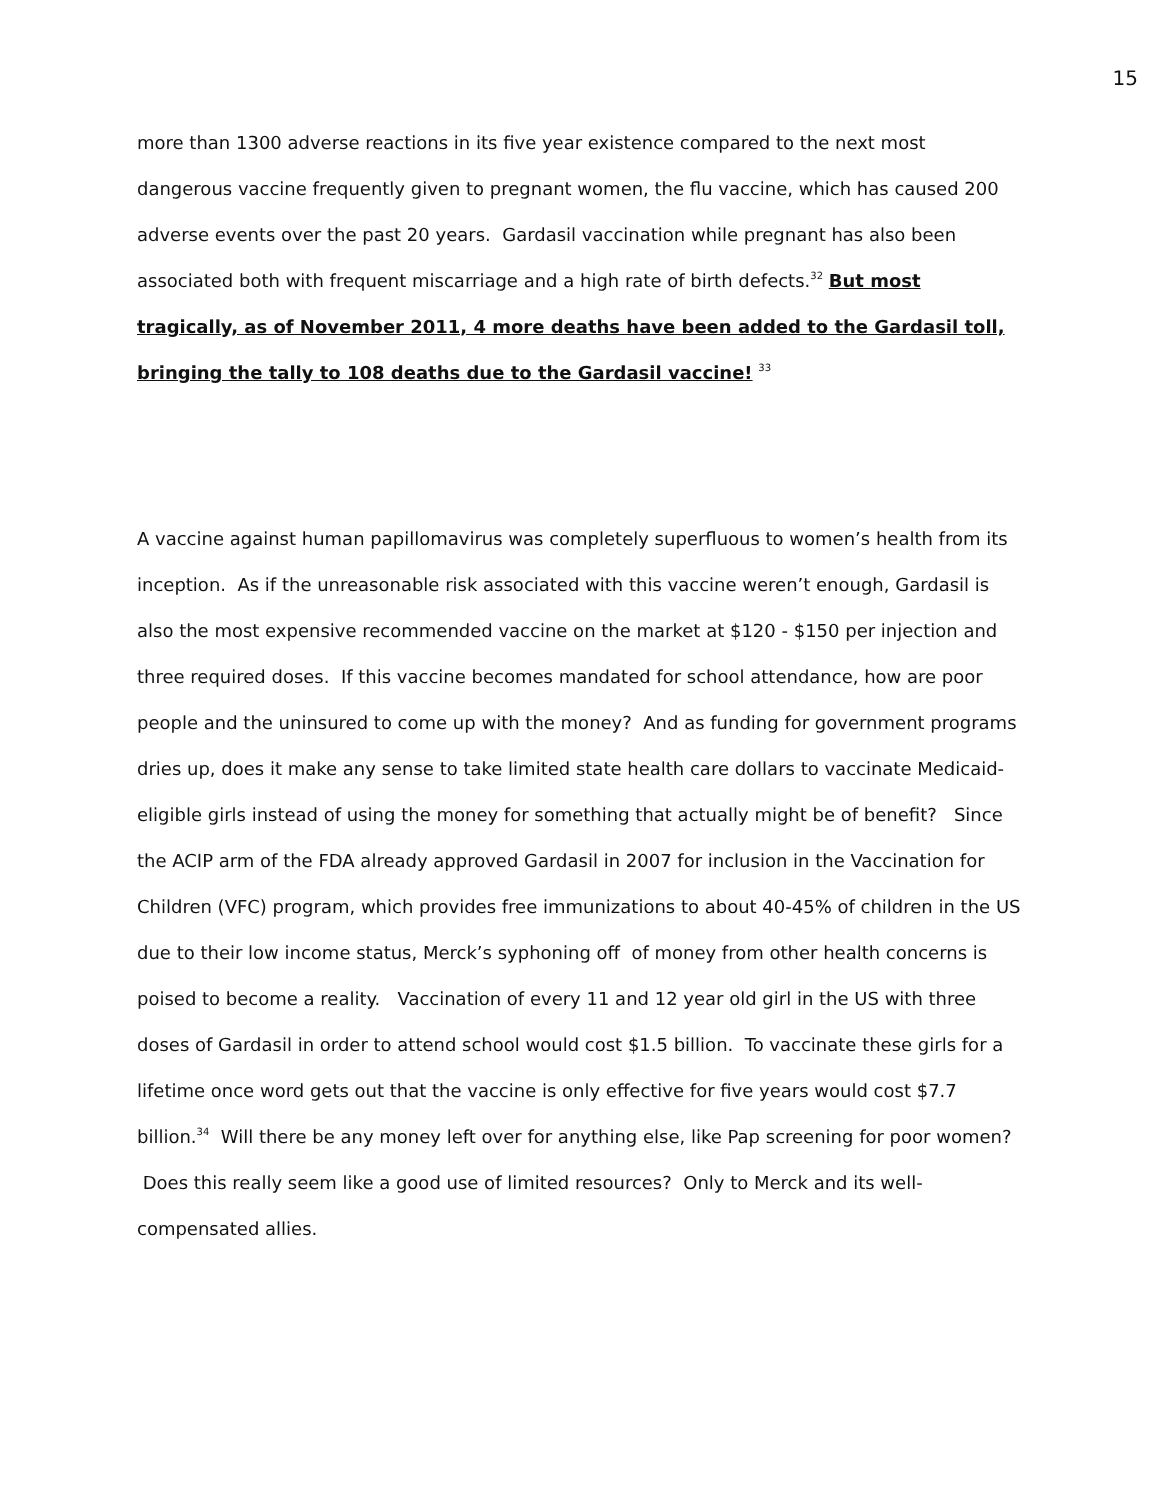15
more than 1300 adverse reactions in its five year existence compared to the next most dangerous vaccine frequently given to pregnant women, the flu vaccine, which has caused 200 adverse events over the past 20 years. Gardasil vaccination while pregnant has also been associated both with frequent miscarriage and a high rate of birth defects.<sup>32</sup> But most tragically, as of November 2011, 4 more deaths have been added to the Gardasil toll, bringing the tally to 108 deaths due to the Gardasil vaccine! <sup>33</sup>
A vaccine against human papillomavirus was completely superfluous to women’s health from its inception. As if the unreasonable risk associated with this vaccine weren’t enough, Gardasil is also the most expensive recommended vaccine on the market at $120 - $150 per injection and three required doses. If this vaccine becomes mandated for school attendance, how are poor people and the uninsured to come up with the money? And as funding for government programs dries up, does it make any sense to take limited state health care dollars to vaccinate Medicaid-eligible girls instead of using the money for something that actually might be of benefit? Since the ACIP arm of the FDA already approved Gardasil in 2007 for inclusion in the Vaccination for Children (VFC) program, which provides free immunizations to about 40-45% of children in the US due to their low income status, Merck’s syphoning off of money from other health concerns is poised to become a reality. Vaccination of every 11 and 12 year old girl in the US with three doses of Gardasil in order to attend school would cost $1.5 billion. To vaccinate these girls for a lifetime once word gets out that the vaccine is only effective for five years would cost $7.7 billion.<sup>34</sup> Will there be any money left over for anything else, like Pap screening for poor women? Does this really seem like a good use of limited resources? Only to Merck and its well-compensated allies.